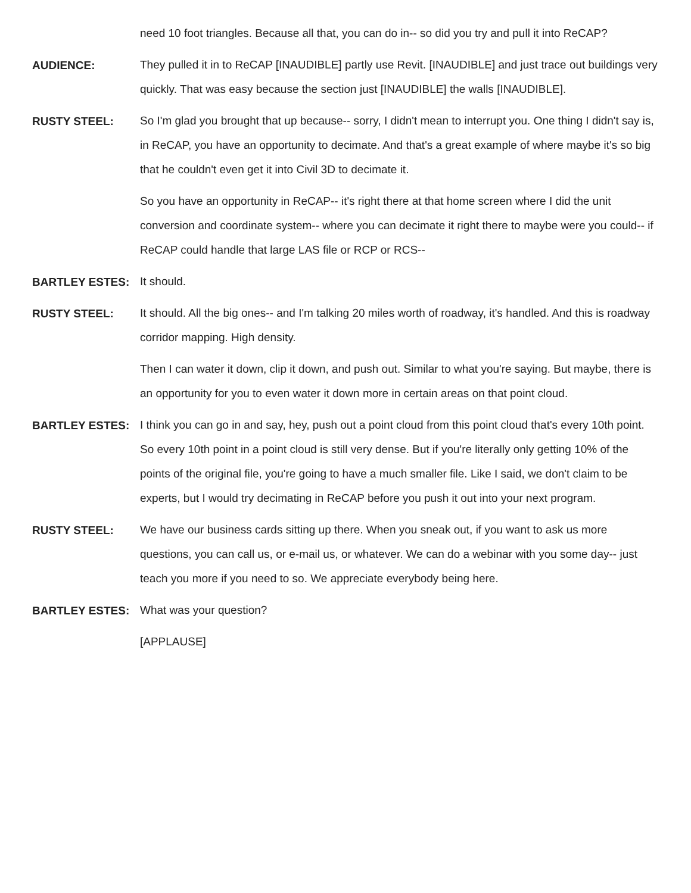need 10 foot triangles. Because all that, you can do in-- so did you try and pull it into ReCAP?
AUDIENCE:
They pulled it in to ReCAP [INAUDIBLE] partly use Revit. [INAUDIBLE] and just trace out buildings very quickly. That was easy because the section just [INAUDIBLE] the walls [INAUDIBLE].
RUSTY STEEL:
So I'm glad you brought that up because-- sorry, I didn't mean to interrupt you. One thing I didn't say is, in ReCAP, you have an opportunity to decimate. And that's a great example of where maybe it's so big that he couldn't even get it into Civil 3D to decimate it.
So you have an opportunity in ReCAP-- it's right there at that home screen where I did the unit conversion and coordinate system-- where you can decimate it right there to maybe were you could-- if ReCAP could handle that large LAS file or RCP or RCS--
BARTLEY ESTES:
It should.
RUSTY STEEL:
It should. All the big ones-- and I'm talking 20 miles worth of roadway, it's handled. And this is roadway corridor mapping. High density.
Then I can water it down, clip it down, and push out. Similar to what you're saying. But maybe, there is an opportunity for you to even water it down more in certain areas on that point cloud.
BARTLEY ESTES:
I think you can go in and say, hey, push out a point cloud from this point cloud that's every 10th point. So every 10th point in a point cloud is still very dense. But if you're literally only getting 10% of the points of the original file, you're going to have a much smaller file. Like I said, we don't claim to be experts, but I would try decimating in ReCAP before you push it out into your next program.
RUSTY STEEL:
We have our business cards sitting up there. When you sneak out, if you want to ask us more questions, you can call us, or e-mail us, or whatever. We can do a webinar with you some day-- just teach you more if you need to so. We appreciate everybody being here.
BARTLEY ESTES:
What was your question?
[APPLAUSE]